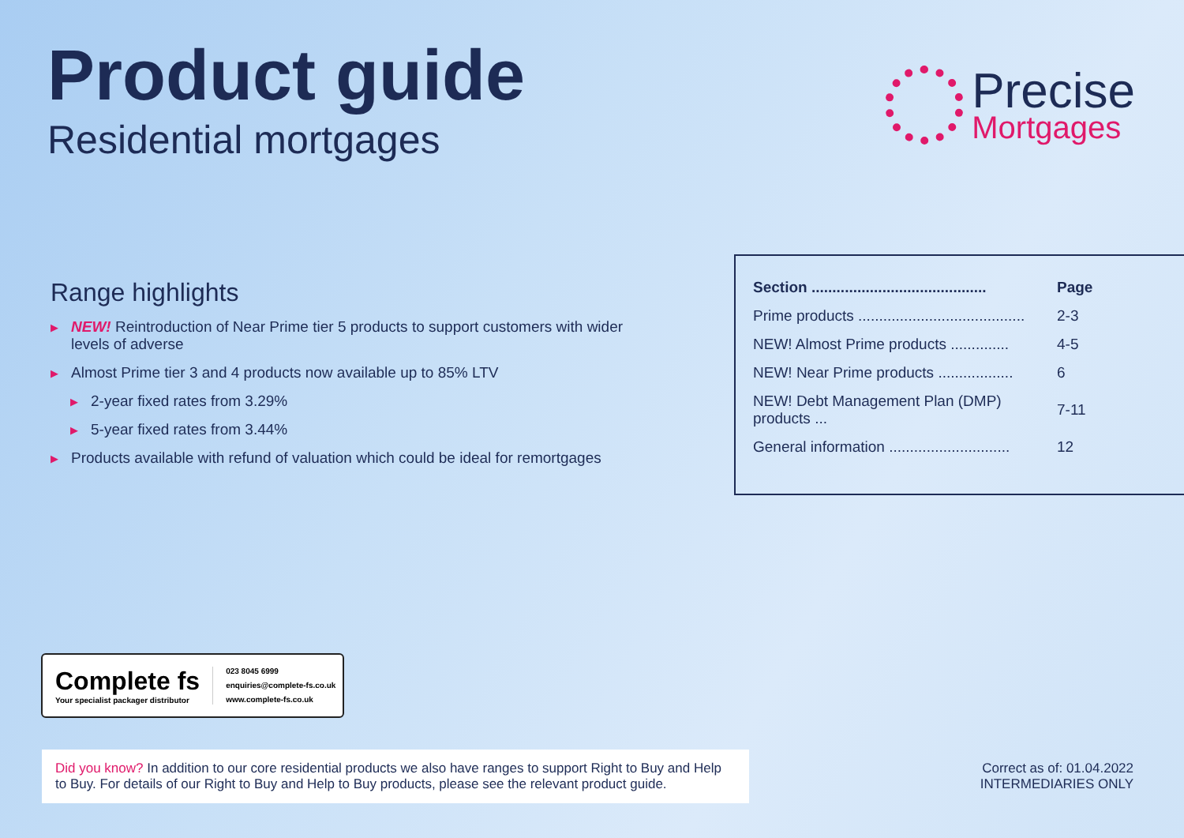Product guide
Residential mortgages
Precise
Mortgages
Range highlights
▶ NEW! Reintroduction of Near Prime tier 5 products to support customers with wider levels of adverse
▶ Almost Prime tier 3 and 4 products now available up to 85% LTV
▶ 2-year fixed rates from 3.29%
▶ 5-year fixed rates from 3.44%
▶ Products available with refund of valuation which could be ideal for remortgages
| Section .......................................... | Page |
| --- | --- |
| Prime products ........................................ | 2-3 |
| NEW! Almost Prime products .............. | 4-5 |
| NEW! Near Prime products .................. | 6 |
| NEW! Debt Management Plan (DMP) products ... | 7-11 |
| General information ............................. | 12 |
Complete fs
Your specialist packager distributor
023 8045 6999
enquiries@complete-fs.co.uk
www.complete-fs.co.uk
Did you know? In addition to our core residential products we also have ranges to support Right to Buy and Help to Buy. For details of our Right to Buy and Help to Buy products, please see the relevant product guide.
Correct as of: 01.04.2022
INTERMEDIARIES ONLY